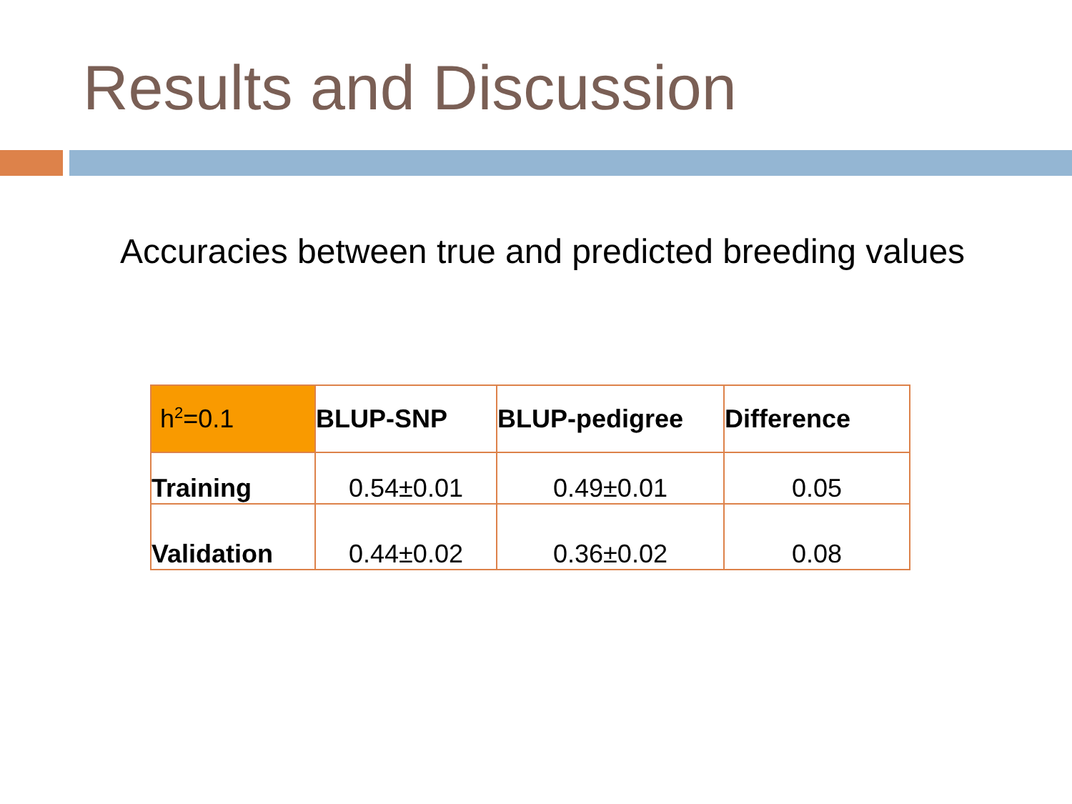Results and Discussion
Accuracies between true and predicted breeding values
| h<sup>2</sup>=0.1 | BLUP-SNP | BLUP-pedigree | Difference |
| --- | --- | --- | --- |
| Training | 0.54±0.01 | 0.49±0.01 | 0.05 |
| Validation | 0.44±0.02 | 0.36±0.02 | 0.08 |